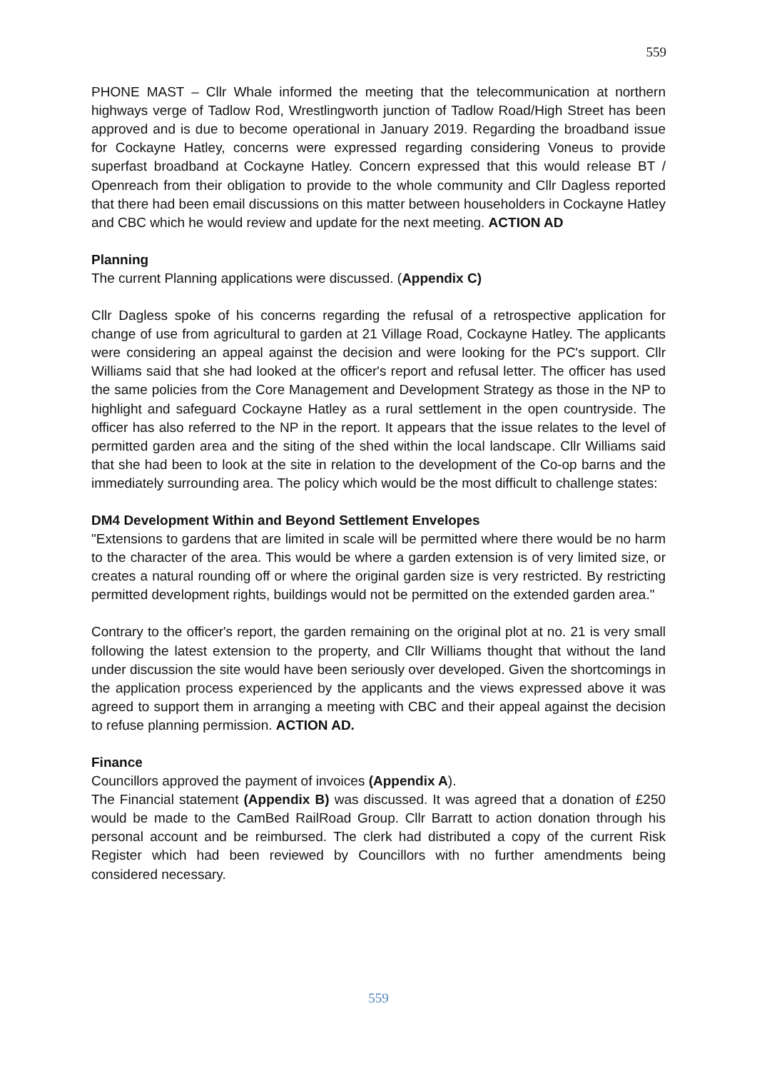559
PHONE MAST – Cllr Whale informed the meeting that the telecommunication at northern highways verge of Tadlow Rod, Wrestlingworth junction of Tadlow Road/High Street has been approved and is due to become operational in January 2019. Regarding the broadband issue for Cockayne Hatley, concerns were expressed regarding considering Voneus to provide superfast broadband at Cockayne Hatley. Concern expressed that this would release BT / Openreach from their obligation to provide to the whole community and Cllr Dagless reported that there had been email discussions on this matter between householders in Cockayne Hatley and CBC which he would review and update for the next meeting. ACTION AD
Planning
The current Planning applications were discussed. (Appendix C)
Cllr Dagless spoke of his concerns regarding the refusal of a retrospective application for change of use from agricultural to garden at 21 Village Road, Cockayne Hatley. The applicants were considering an appeal against the decision and were looking for the PC's support. Cllr Williams said that she had looked at the officer's report and refusal letter. The officer has used the same policies from the Core Management and Development Strategy as those in the NP to highlight and safeguard Cockayne Hatley as a rural settlement in the open countryside. The officer has also referred to the NP in the report. It appears that the issue relates to the level of permitted garden area and the siting of the shed within the local landscape. Cllr Williams said that she had been to look at the site in relation to the development of the Co-op barns and the immediately surrounding area. The policy which would be the most difficult to challenge states:
DM4 Development Within and Beyond Settlement Envelopes
"Extensions to gardens that are limited in scale will be permitted where there would be no harm to the character of the area. This would be where a garden extension is of very limited size, or creates a natural rounding off or where the original garden size is very restricted. By restricting permitted development rights, buildings would not be permitted on the extended garden area."
Contrary to the officer's report, the garden remaining on the original plot at no. 21 is very small following the latest extension to the property, and Cllr Williams thought that without the land under discussion the site would have been seriously over developed. Given the shortcomings in the application process experienced by the applicants and the views expressed above it was agreed to support them in arranging a meeting with CBC and their appeal against the decision to refuse planning permission. ACTION AD.
Finance
Councillors approved the payment of invoices (Appendix A).
The Financial statement (Appendix B) was discussed. It was agreed that a donation of £250 would be made to the CamBed RailRoad Group. Cllr Barratt to action donation through his personal account and be reimbursed. The clerk had distributed a copy of the current Risk Register which had been reviewed by Councillors with no further amendments being considered necessary.
559